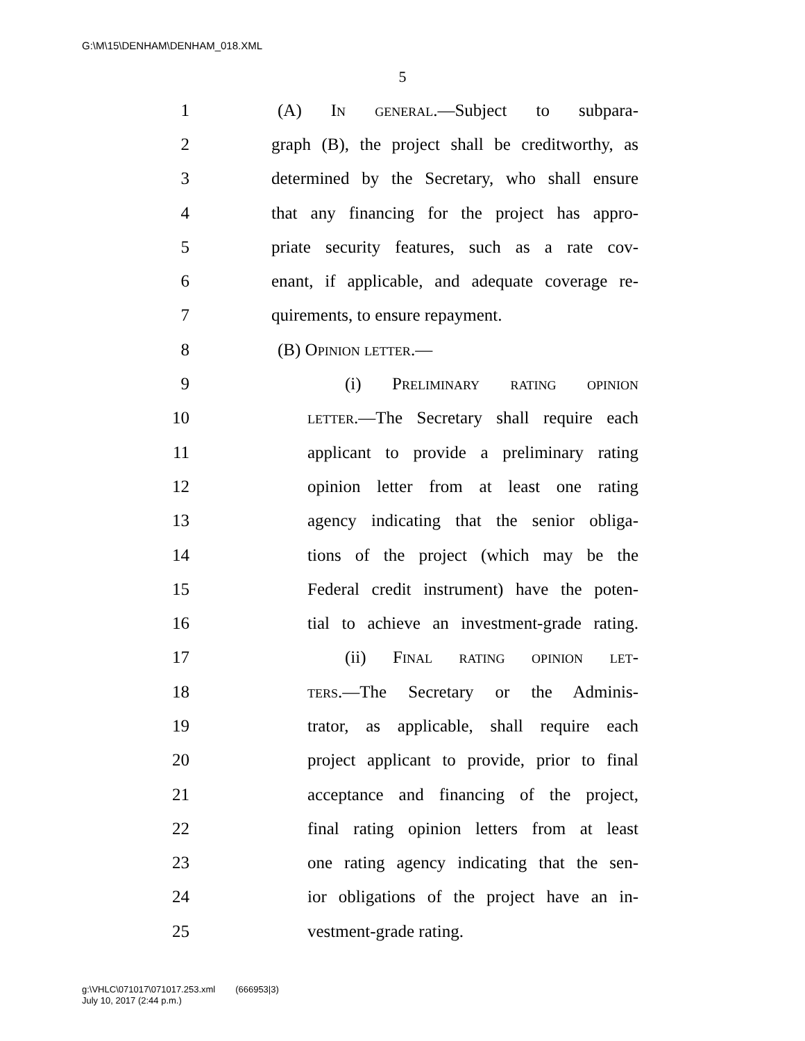G:\M\15\DENHAM\DENHAM_018.XML
5
1 (A) In general.—Subject to subpara-
2 graph (B), the project shall be creditworthy, as
3 determined by the Secretary, who shall ensure
4 that any financing for the project has appro-
5 priate security features, such as a rate cov-
6 enant, if applicable, and adequate coverage re-
7 quirements, to ensure repayment.
8 (B) Opinion letter.—
9 (i) Preliminary rating opinion
10 letter.—The Secretary shall require each
11 applicant to provide a preliminary rating
12 opinion letter from at least one rating
13 agency indicating that the senior obliga-
14 tions of the project (which may be the
15 Federal credit instrument) have the poten-
16 tial to achieve an investment-grade rating.
17 (ii) Final rating opinion let-
18 ters.—The Secretary or the Adminis-
19 trator, as applicable, shall require each
20 project applicant to provide, prior to final
21 acceptance and financing of the project,
22 final rating opinion letters from at least
23 one rating agency indicating that the sen-
24 ior obligations of the project have an in-
25 vestment-grade rating.
g:\VHLC\071017\071017.253.xml (666953|3)
July 10, 2017 (2:44 p.m.)